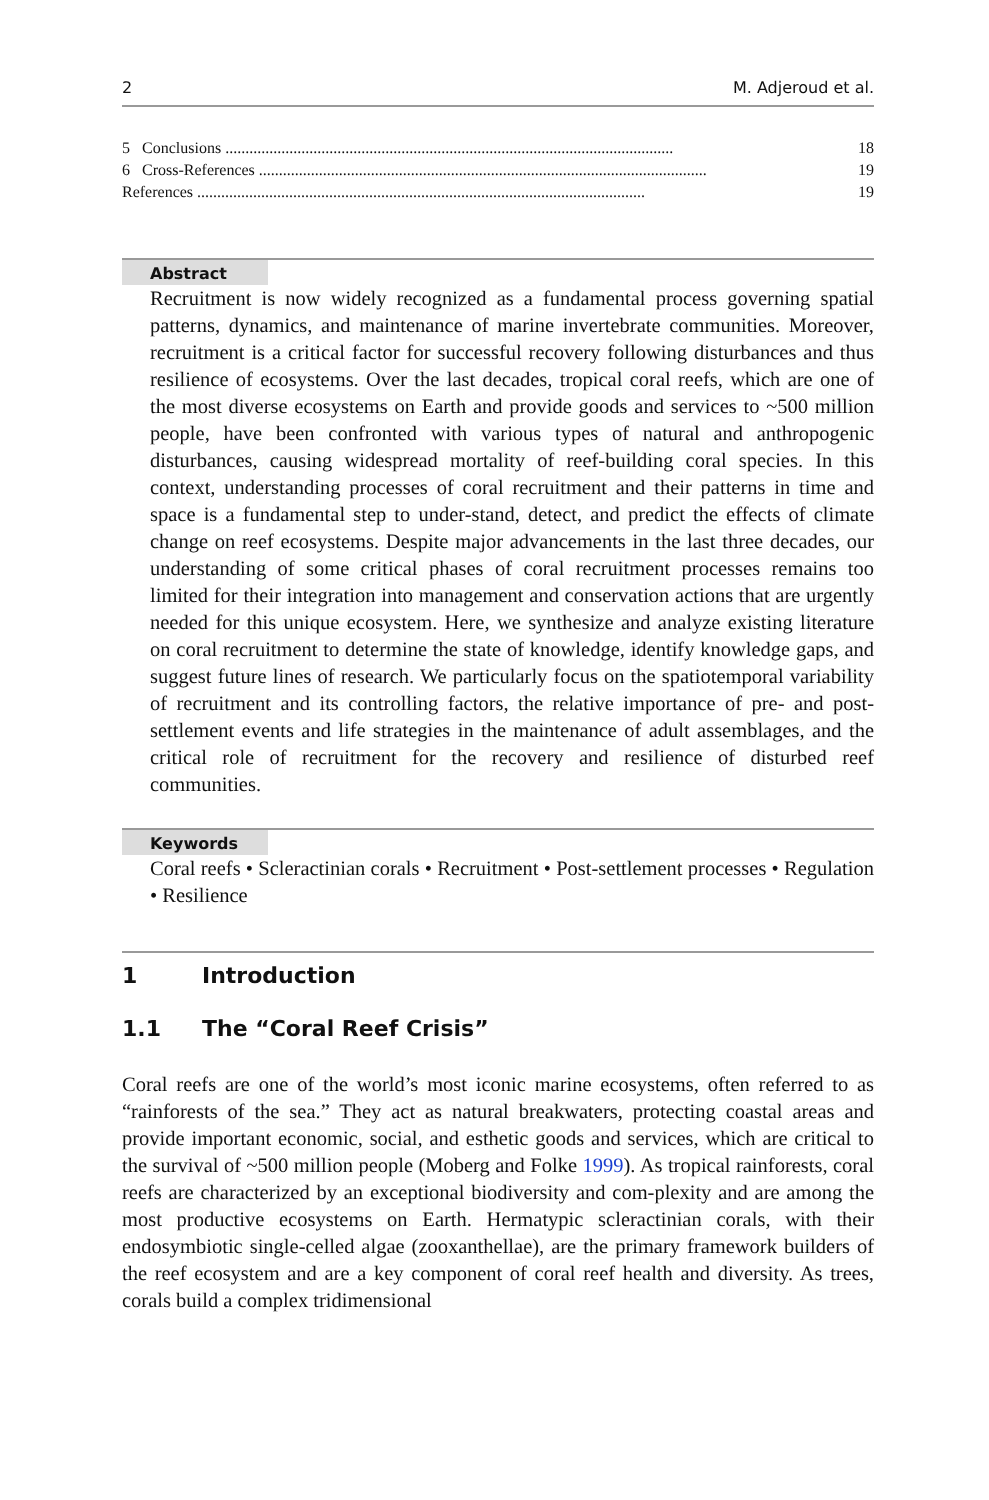2 M. Adjeroud et al.
5 Conclusions................................................................................................................ 18
6 Cross-References................................................................................................................ 19
References................................................................................................................ 19
Abstract
Recruitment is now widely recognized as a fundamental process governing spatial patterns, dynamics, and maintenance of marine invertebrate communities. Moreover, recruitment is a critical factor for successful recovery following disturbances and thus resilience of ecosystems. Over the last decades, tropical coral reefs, which are one of the most diverse ecosystems on Earth and provide goods and services to ~500 million people, have been confronted with various types of natural and anthropogenic disturbances, causing widespread mortality of reef-building coral species. In this context, understanding processes of coral recruitment and their patterns in time and space is a fundamental step to under-stand, detect, and predict the effects of climate change on reef ecosystems. Despite major advancements in the last three decades, our understanding of some critical phases of coral recruitment processes remains too limited for their integration into management and conservation actions that are urgently needed for this unique ecosystem. Here, we synthesize and analyze existing literature on coral recruitment to determine the state of knowledge, identify knowledge gaps, and suggest future lines of research. We particularly focus on the spatiotemporal variability of recruitment and its controlling factors, the relative importance of pre- and post-settlement events and life strategies in the maintenance of adult assemblages, and the critical role of recruitment for the recovery and resilience of disturbed reef communities.
Keywords
Coral reefs • Scleractinian corals • Recruitment • Post-settlement processes • Regulation • Resilience
1 Introduction
1.1 The “Coral Reef Crisis”
Coral reefs are one of the world’s most iconic marine ecosystems, often referred to as “rainforests of the sea.” They act as natural breakwaters, protecting coastal areas and provide important economic, social, and esthetic goods and services, which are critical to the survival of ~500 million people (Moberg and Folke 1999). As tropical rainforests, coral reefs are characterized by an exceptional biodiversity and com-plexity and are among the most productive ecosystems on Earth. Hermatypic scleractinian corals, with their endosymbiotic single-celled algae (zooxanthellae), are the primary framework builders of the reef ecosystem and are a key component of coral reef health and diversity. As trees, corals build a complex tridimensional